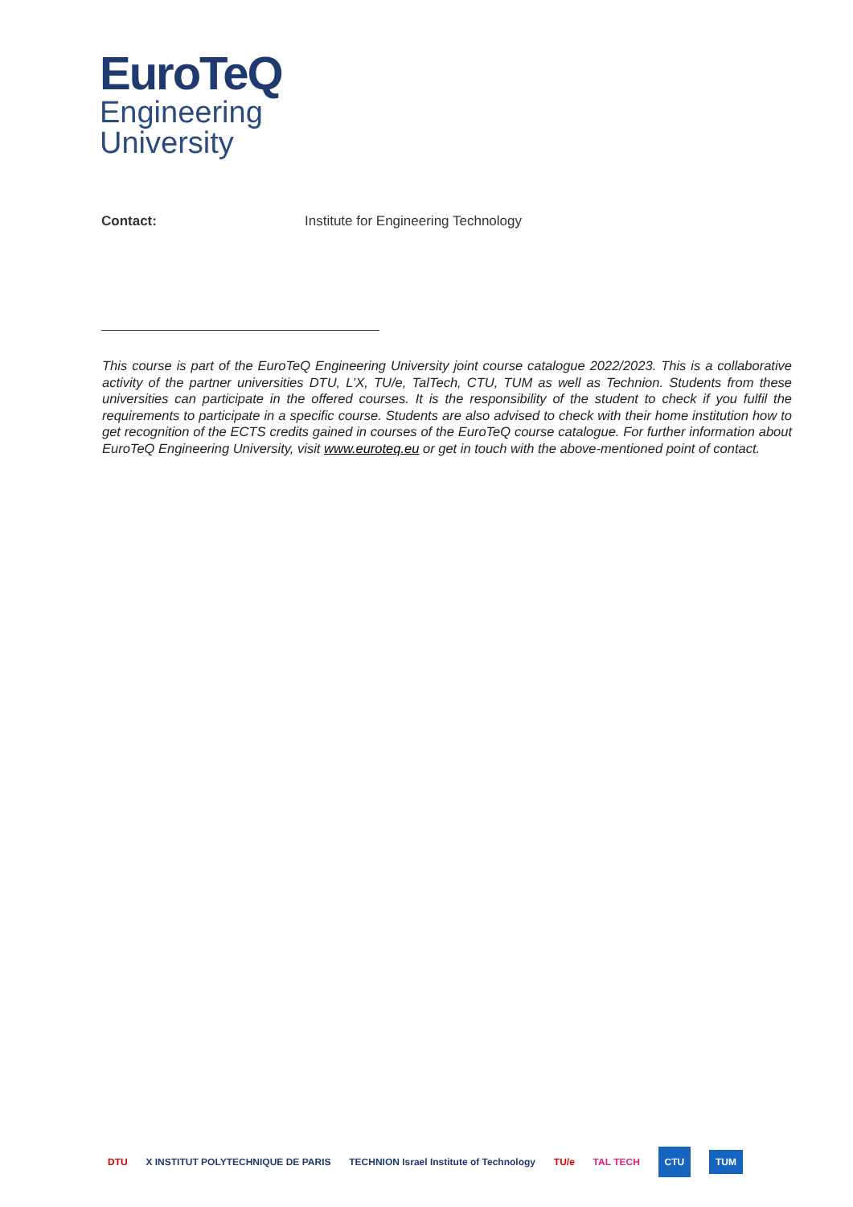EuroTeQ
Engineering
University
Contact: Institute for Engineering Technology
This course is part of the EuroTeQ Engineering University joint course catalogue 2022/2023. This is a collaborative activity of the partner universities DTU, L’X, TU/e, TalTech, CTU, TUM as well as Technion. Students from these universities can participate in the offered courses. It is the responsibility of the student to check if you fulfil the requirements to participate in a specific course. Students are also advised to check with their home institution how to get recognition of the ECTS credits gained in courses of the EuroTeQ course catalogue. For further information about EuroTeQ Engineering University, visit www.euroteq.eu or get in touch with the above-mentioned point of contact.
DTU X INSTITUT POLYTECHNIQUE DE PARIS TECHNION Israel Institute of Technology TU/e TAL TECH CTU TUM